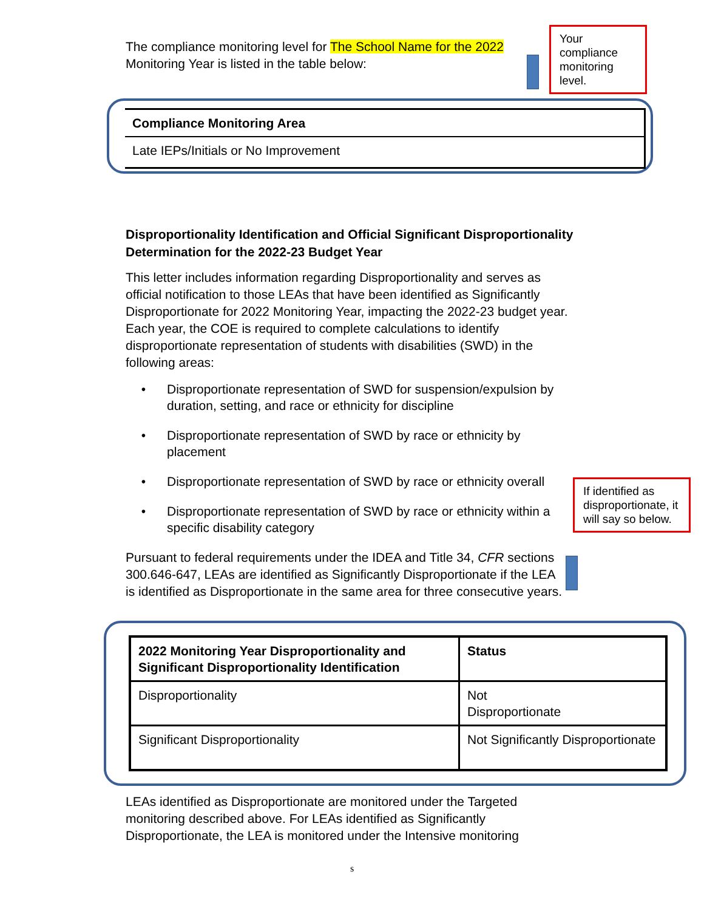The compliance monitoring level for The School Name for the 2022 Monitoring Year is listed in the table below:
Your compliance monitoring level.
| Compliance Monitoring Area |
| --- |
| Late IEPs/Initials or No Improvement |
Disproportionality Identification and Official Significant Disproportionality Determination for the 2022-23 Budget Year
This letter includes information regarding Disproportionality and serves as official notification to those LEAs that have been identified as Significantly Disproportionate for 2022 Monitoring Year, impacting the 2022-23 budget year. Each year, the COE is required to complete calculations to identify disproportionate representation of students with disabilities (SWD) in the following areas:
Disproportionate representation of SWD for suspension/expulsion by duration, setting, and race or ethnicity for discipline
Disproportionate representation of SWD by race or ethnicity by placement
Disproportionate representation of SWD by race or ethnicity overall
Disproportionate representation of SWD by race or ethnicity within a specific disability category
Pursuant to federal requirements under the IDEA and Title 34, CFR sections 300.646-647, LEAs are identified as Significantly Disproportionate if the LEA is identified as Disproportionate in the same area for three consecutive years.
If identified as disproportionate, it will say so below.
| 2022 Monitoring Year Disproportionality and Significant Disproportionality Identification | Status |
| --- | --- |
| Disproportionality | Not Disproportionate |
| Significant Disproportionality | Not Significantly Disproportionate |
LEAs identified as Disproportionate are monitored under the Targeted monitoring described above. For LEAs identified as Significantly Disproportionate, the LEA is monitored under the Intensive monitoring
s